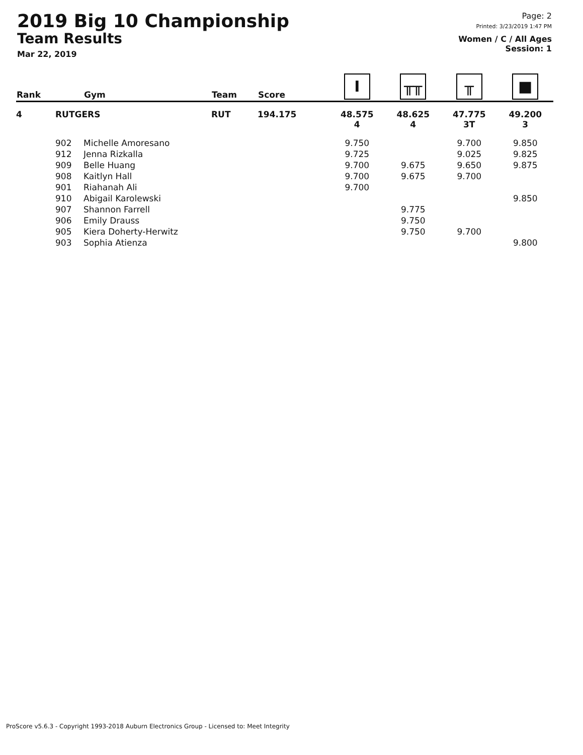2019 Big 10 Championship
Team Results
Mar 22, 2019
Page: 2
Printed: 3/23/2019 1:47 PM
Women / C / All Ages
Session: 1
| Rank | | Gym | Team | Score | I | ╥╥ | ╥ | ■ |
| --- | --- | --- | --- | --- | --- | --- | --- | --- |
| 4 | RUTGERS | | RUT | 194.175 | 48.575 4 | 48.625 4 | 47.775 3T | 49.200 3 |
| | 902 | Michelle Amoresano | | | 9.750 | | 9.700 | 9.850 |
| | 912 | Jenna Rizkalla | | | 9.725 | | 9.025 | 9.825 |
| | 909 | Belle Huang | | | 9.700 | 9.675 | 9.650 | 9.875 |
| | 908 | Kaitlyn Hall | | | 9.700 | 9.675 | 9.700 | |
| | 901 | Riahanah Ali | | | 9.700 | | | |
| | 910 | Abigail Karolewski | | | | | | 9.850 |
| | 907 | Shannon Farrell | | | | 9.775 | | |
| | 906 | Emily Drauss | | | | 9.750 | | |
| | 905 | Kiera Doherty-Herwitz | | | | 9.750 | 9.700 | |
| | 903 | Sophia Atienza | | | | | | 9.800 |
ProScore v5.6.3 - Copyright 1993-2018 Auburn Electronics Group - Licensed to: Meet Integrity